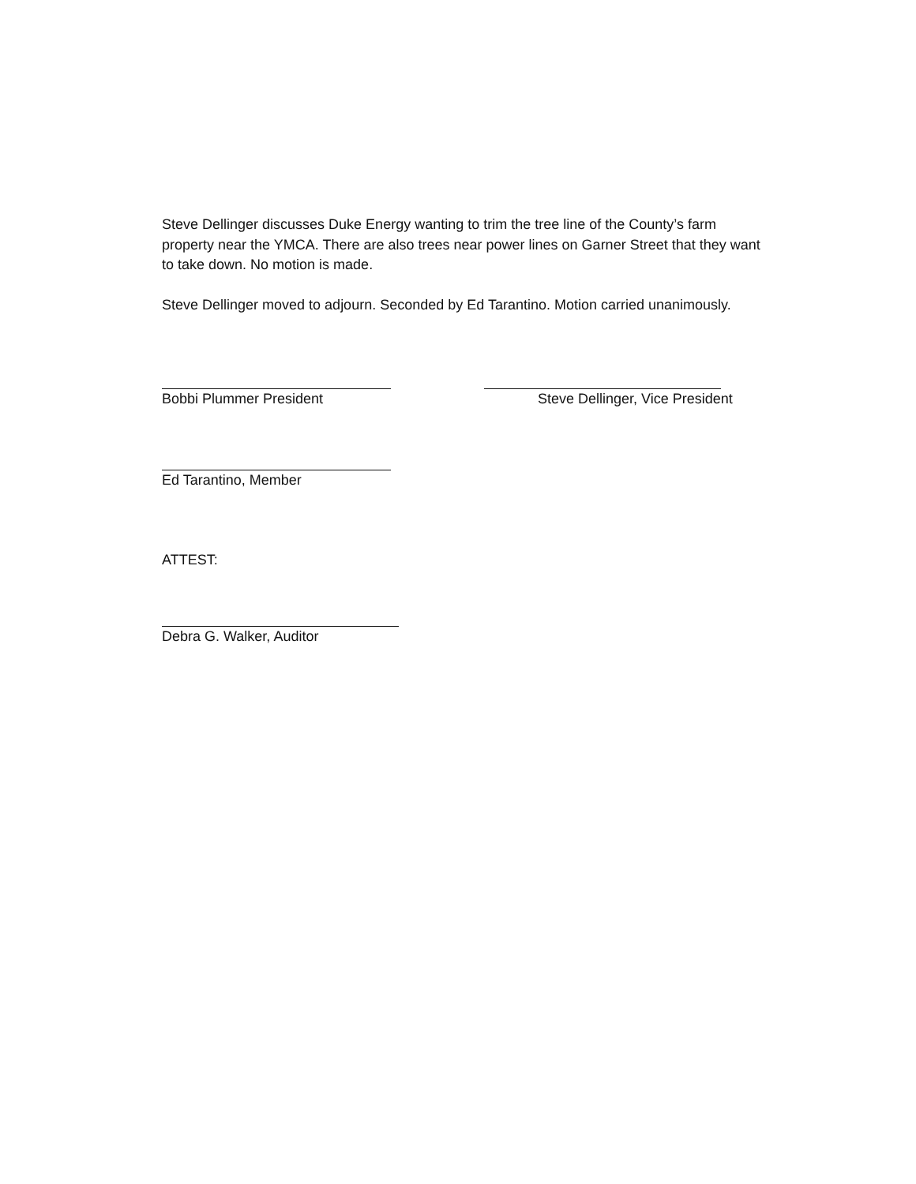Steve Dellinger discusses Duke Energy wanting to trim the tree line of the County’s farm property near the YMCA. There are also trees near power lines on Garner Street that they want to take down. No motion is made.
Steve Dellinger moved to adjourn. Seconded by Ed Tarantino. Motion carried unanimously.
Bobbi Plummer President Steve Dellinger, Vice President
Ed Tarantino, Member
ATTEST:
Debra G. Walker, Auditor